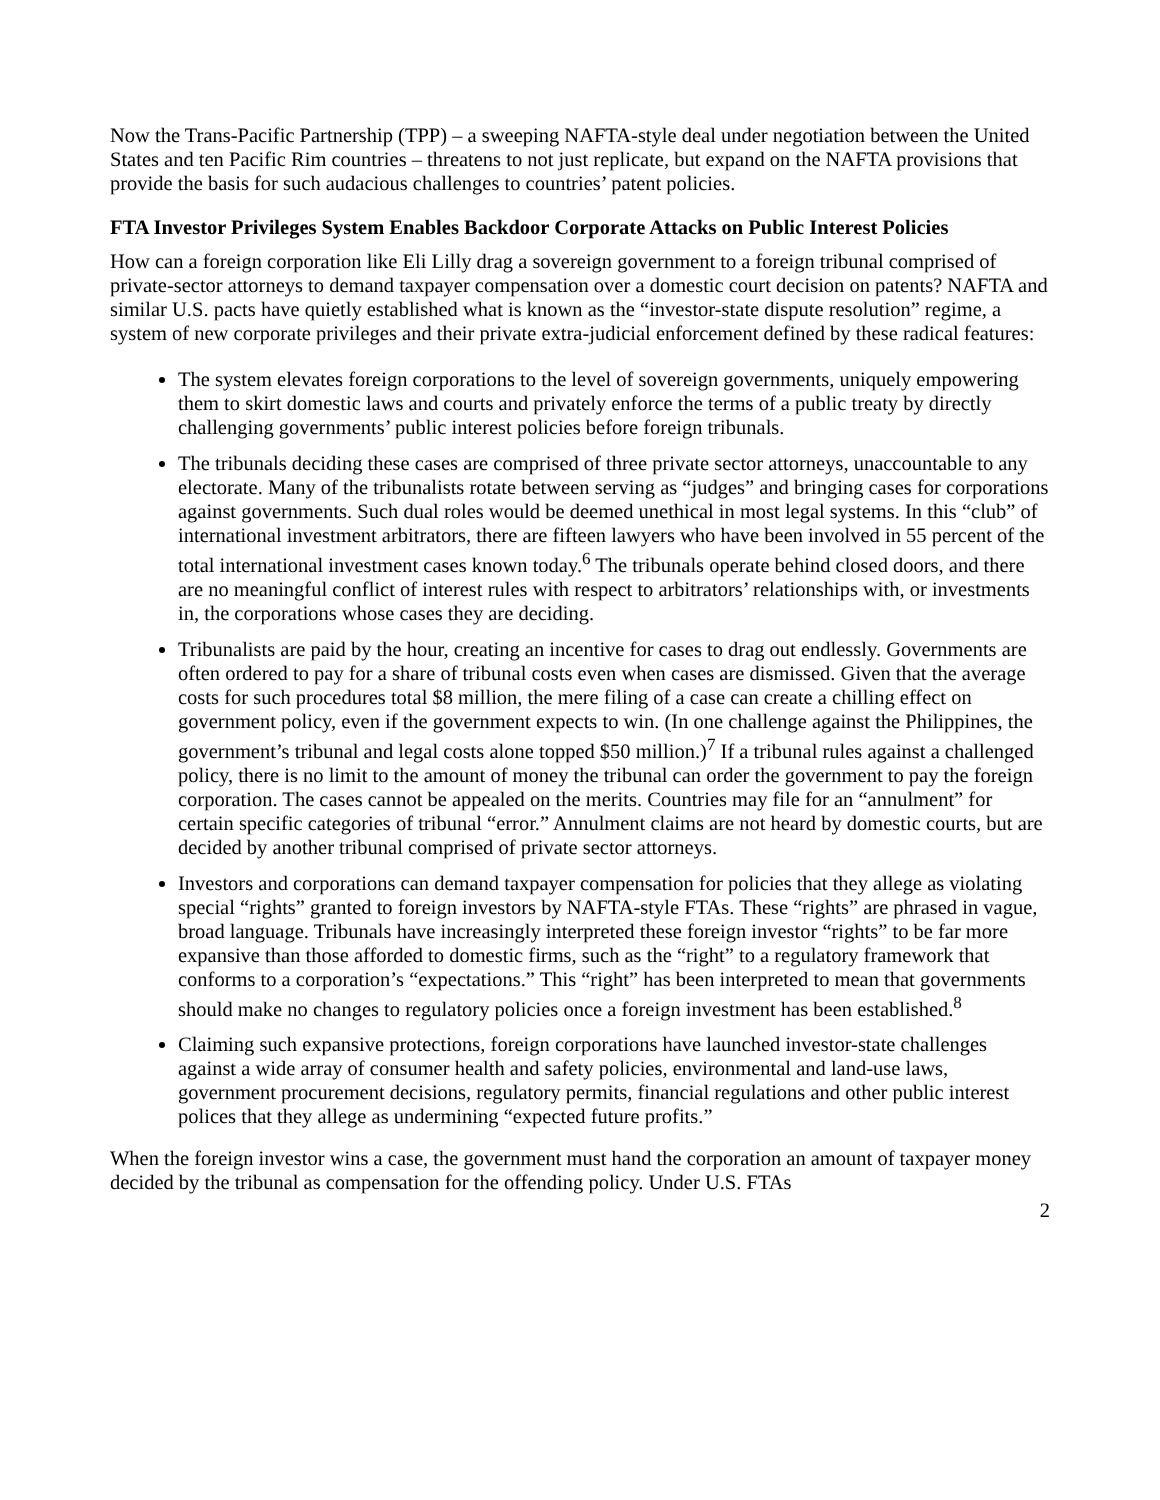Now the Trans-Pacific Partnership (TPP) – a sweeping NAFTA-style deal under negotiation between the United States and ten Pacific Rim countries – threatens to not just replicate, but expand on the NAFTA provisions that provide the basis for such audacious challenges to countries’ patent policies.
FTA Investor Privileges System Enables Backdoor Corporate Attacks on Public Interest Policies
How can a foreign corporation like Eli Lilly drag a sovereign government to a foreign tribunal comprised of private-sector attorneys to demand taxpayer compensation over a domestic court decision on patents? NAFTA and similar U.S. pacts have quietly established what is known as the “investor-state dispute resolution” regime, a system of new corporate privileges and their private extra-judicial enforcement defined by these radical features:
The system elevates foreign corporations to the level of sovereign governments, uniquely empowering them to skirt domestic laws and courts and privately enforce the terms of a public treaty by directly challenging governments’ public interest policies before foreign tribunals.
The tribunals deciding these cases are comprised of three private sector attorneys, unaccountable to any electorate. Many of the tribunalists rotate between serving as “judges” and bringing cases for corporations against governments. Such dual roles would be deemed unethical in most legal systems. In this “club” of international investment arbitrators, there are fifteen lawyers who have been involved in 55 percent of the total international investment cases known today.<sup>6</sup> The tribunals operate behind closed doors, and there are no meaningful conflict of interest rules with respect to arbitrators’ relationships with, or investments in, the corporations whose cases they are deciding.
Tribunalists are paid by the hour, creating an incentive for cases to drag out endlessly. Governments are often ordered to pay for a share of tribunal costs even when cases are dismissed. Given that the average costs for such procedures total $8 million, the mere filing of a case can create a chilling effect on government policy, even if the government expects to win. (In one challenge against the Philippines, the government’s tribunal and legal costs alone topped $50 million.)<sup>7</sup> If a tribunal rules against a challenged policy, there is no limit to the amount of money the tribunal can order the government to pay the foreign corporation. The cases cannot be appealed on the merits. Countries may file for an “annulment” for certain specific categories of tribunal “error.” Annulment claims are not heard by domestic courts, but are decided by another tribunal comprised of private sector attorneys.
Investors and corporations can demand taxpayer compensation for policies that they allege as violating special “rights” granted to foreign investors by NAFTA-style FTAs. These “rights” are phrased in vague, broad language. Tribunals have increasingly interpreted these foreign investor “rights” to be far more expansive than those afforded to domestic firms, such as the “right” to a regulatory framework that conforms to a corporation’s “expectations.” This “right” has been interpreted to mean that governments should make no changes to regulatory policies once a foreign investment has been established.<sup>8</sup>
Claiming such expansive protections, foreign corporations have launched investor-state challenges against a wide array of consumer health and safety policies, environmental and land-use laws, government procurement decisions, regulatory permits, financial regulations and other public interest polices that they allege as undermining “expected future profits.”
When the foreign investor wins a case, the government must hand the corporation an amount of taxpayer money decided by the tribunal as compensation for the offending policy. Under U.S. FTAs
2